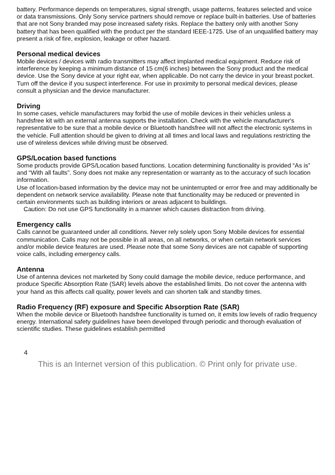battery. Performance depends on temperatures, signal strength, usage patterns, features selected and voice or data transmissions. Only Sony service partners should remove or replace built-in batteries. Use of batteries that are not Sony branded may pose increased safety risks. Replace the battery only with another Sony battery that has been qualified with the product per the standard IEEE-1725. Use of an unqualified battery may present a risk of fire, explosion, leakage or other hazard.
Personal medical devices
Mobile devices / devices with radio transmitters may affect implanted medical equipment. Reduce risk of interference by keeping a minimum distance of 15 cm(6 inches) between the Sony product and the medical device. Use the Sony device at your right ear, when applicable. Do not carry the device in your breast pocket. Turn off the device if you suspect interference. For use in proximity to personal medical devices, please consult a physician and the device manufacturer.
Driving
In some cases, vehicle manufacturers may forbid the use of mobile devices in their vehicles unless a handsfree kit with an external antenna supports the installation. Check with the vehicle manufacturer's representative to be sure that a mobile device or Bluetooth handsfree will not affect the electronic systems in the vehicle. Full attention should be given to driving at all times and local laws and regulations restricting the use of wireless devices while driving must be observed.
GPS/Location based functions
Some products provide GPS/Location based functions. Location determining functionality is provided “As is” and “With all faults”. Sony does not make any representation or warranty as to the accuracy of such location information.
Use of location-based information by the device may not be uninterrupted or error free and may additionally be dependent on network service availability. Please note that functionality may be reduced or prevented in certain environments such as building interiors or areas adjacent to buildings.
Caution: Do not use GPS functionality in a manner which causes distraction from driving.
Emergency calls
Calls cannot be guaranteed under all conditions. Never rely solely upon Sony Mobile devices for essential communication. Calls may not be possible in all areas, on all networks, or when certain network services and/or mobile device features are used. Please note that some Sony devices are not capable of supporting voice calls, including emergency calls.
Antenna
Use of antenna devices not marketed by Sony could damage the mobile device, reduce performance, and produce Specific Absorption Rate (SAR) levels above the established limits. Do not cover the antenna with your hand as this affects call quality, power levels and can shorten talk and standby times.
Radio Frequency (RF) exposure and Specific Absorption Rate (SAR)
When the mobile device or Bluetooth handsfree functionality is turned on, it emits low levels of radio frequency energy. International safety guidelines have been developed through periodic and thorough evaluation of scientific studies. These guidelines establish permitted
4
This is an Internet version of this publication. © Print only for private use.